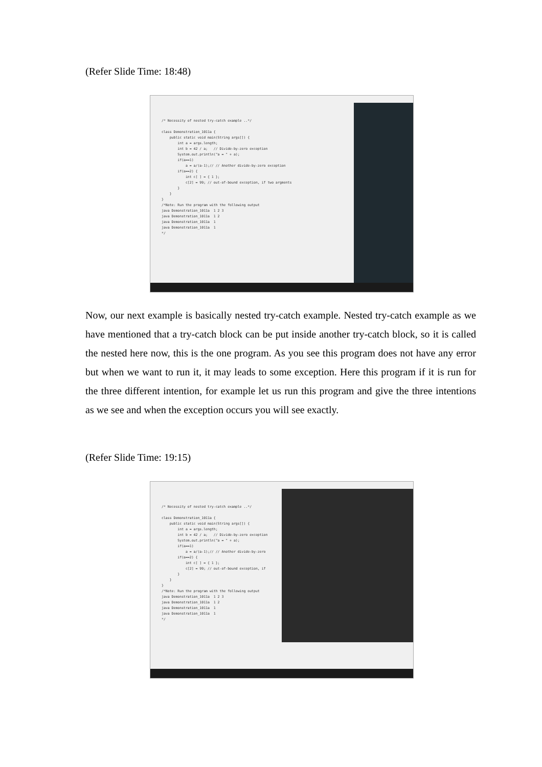(Refer Slide Time: 18:48)
/* Necessity of nested try-catch example ..*/ class Demonstration_1011a { public static void main(String args[]) { int a = args.length; int b = 42 / a; // Divide-by-zero exception System.out.println("a = " + a); if(a==1) a = a/(a-1);// // Another divide-by-zero exception if(a==2) { int c[ ] = { 1 }; c[2] = 99; // out-of-bound exception, if two argments } } } /*Note: Run the program with the following output java Demonstration_1011a 1 2 3 java Demonstration_1011a 1 2 java Demonstration_1011a 1 java Demonstration_1011a 1 */
Now, our next example is basically nested try-catch example. Nested try-catch example as we have mentioned that a try-catch block can be put inside another try-catch block, so it is called the nested here now, this is the one program. As you see this program does not have any error but when we want to run it, it may leads to some exception. Here this program if it is run for the three different intention, for example let us run this program and give the three intentions as we see and when the exception occurs you will see exactly.
(Refer Slide Time: 19:15)
/* Necessity of nested try-catch example ..*/ class Demonstration_1011a { public static void main(String args[]) { int a = args.length; int b = 42 / a; // Divide-by-zero exception System.out.println("a = " + a); if(a==1) a = a/(a-1);// // Another divide-by-zero if(a==2) { int c[ ] = { 1 }; c[2] = 99; // out-of-bound exception, if } } } /*Note: Run the program with the following output java Demonstration_1011a 1 2 3 java Demonstration_1011a 1 2 java Demonstration_1011a 1 java Demonstration_1011a 1 */